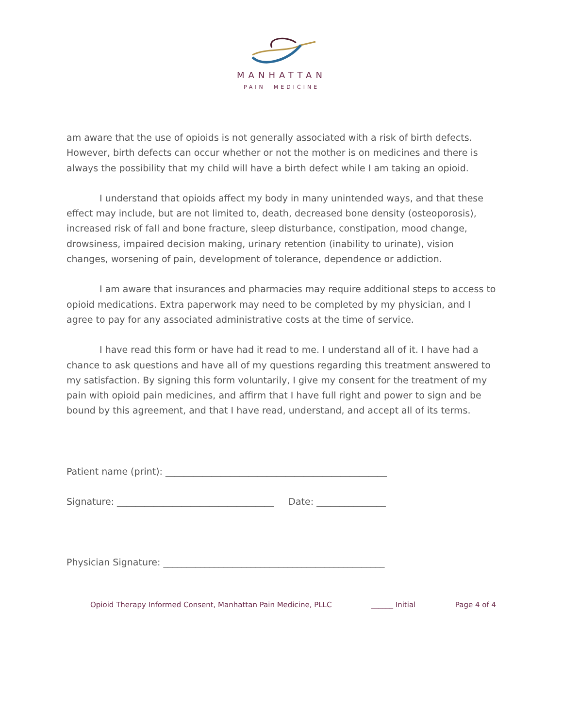MANHATTAN
PAIN MEDICINE
am aware that the use of opioids is not generally associated with a risk of birth defects. However, birth defects can occur whether or not the mother is on medicines and there is always the possibility that my child will have a birth defect while I am taking an opioid.
I understand that opioids affect my body in many unintended ways, and that these effect may include, but are not limited to, death, decreased bone density (osteoporosis), increased risk of fall and bone fracture, sleep disturbance, constipation, mood change, drowsiness, impaired decision making, urinary retention (inability to urinate), vision changes, worsening of pain, development of tolerance, dependence or addiction.
I am aware that insurances and pharmacies may require additional steps to access to opioid medications. Extra paperwork may need to be completed by my physician, and I agree to pay for any associated administrative costs at the time of service.
I have read this form or have had it read to me. I understand all of it. I have had a chance to ask questions and have all of my questions regarding this treatment answered to my satisfaction. By signing this form voluntarily, I give my consent for the treatment of my pain with opioid pain medicines, and affirm that I have full right and power to sign and be bound by this agreement, and that I have read, understand, and accept all of its terms.
Patient name (print): ________________________________________________
Signature: __________________________________ Date: _______________
Physician Signature: ________________________________________________
Opioid Therapy Informed Consent, Manhattan Pain Medicine, PLLC ______ Initial Page 4 of 4